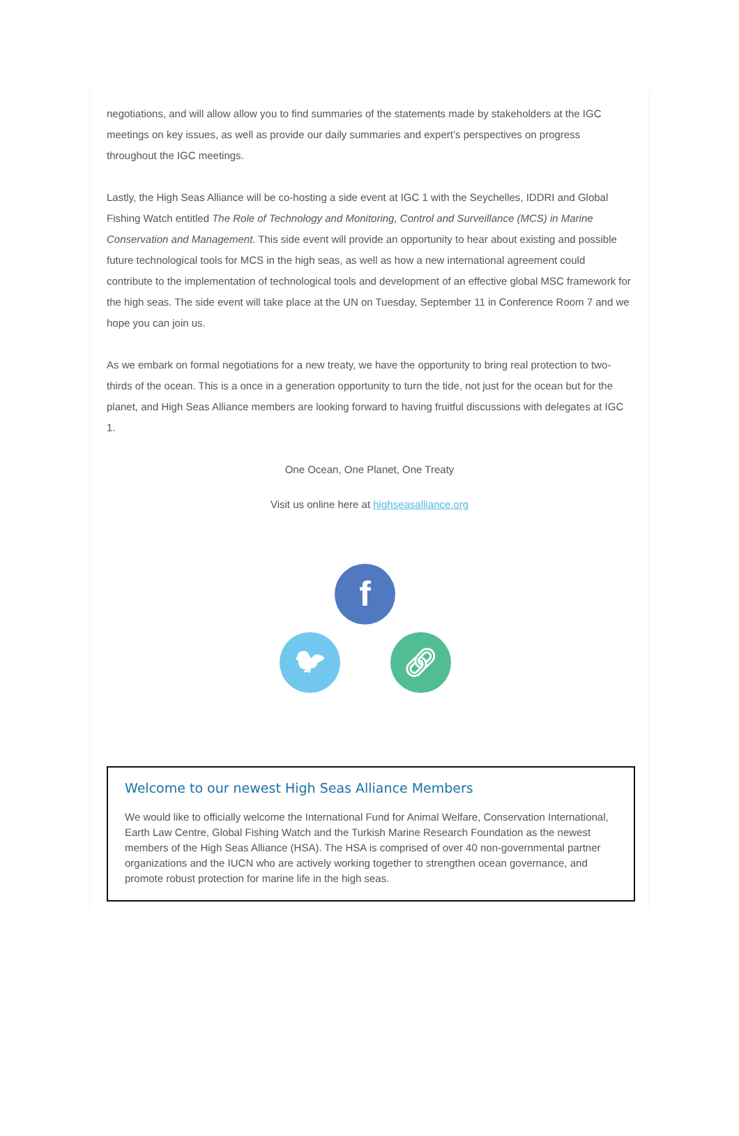negotiations, and will allow allow you to find summaries of the statements made by stakeholders at the IGC meetings on key issues, as well as provide our daily summaries and expert’s perspectives on progress throughout the IGC meetings.
Lastly, the High Seas Alliance will be co-hosting a side event at IGC 1 with the Seychelles, IDDRI and Global Fishing Watch entitled The Role of Technology and Monitoring, Control and Surveillance (MCS) in Marine Conservation and Management. This side event will provide an opportunity to hear about existing and possible future technological tools for MCS in the high seas, as well as how a new international agreement could contribute to the implementation of technological tools and development of an effective global MSC framework for the high seas. The side event will take place at the UN on Tuesday, September 11 in Conference Room 7 and we hope you can join us.
As we embark on formal negotiations for a new treaty, we have the opportunity to bring real protection to two-thirds of the ocean. This is a once in a generation opportunity to turn the tide, not just for the ocean but for the planet, and High Seas Alliance members are looking forward to having fruitful discussions with delegates at IGC 1.
One Ocean, One Planet, One Treaty
Visit us online here at highseasalliance.org
f
🐦︎ 🔗︎
Welcome to our newest High Seas Alliance Members
We would like to officially welcome the International Fund for Animal Welfare, Conservation International, Earth Law Centre, Global Fishing Watch and the Turkish Marine Research Foundation as the newest members of the High Seas Alliance (HSA). The HSA is comprised of over 40 non-governmental partner organizations and the IUCN who are actively working together to strengthen ocean governance, and promote robust protection for marine life in the high seas.